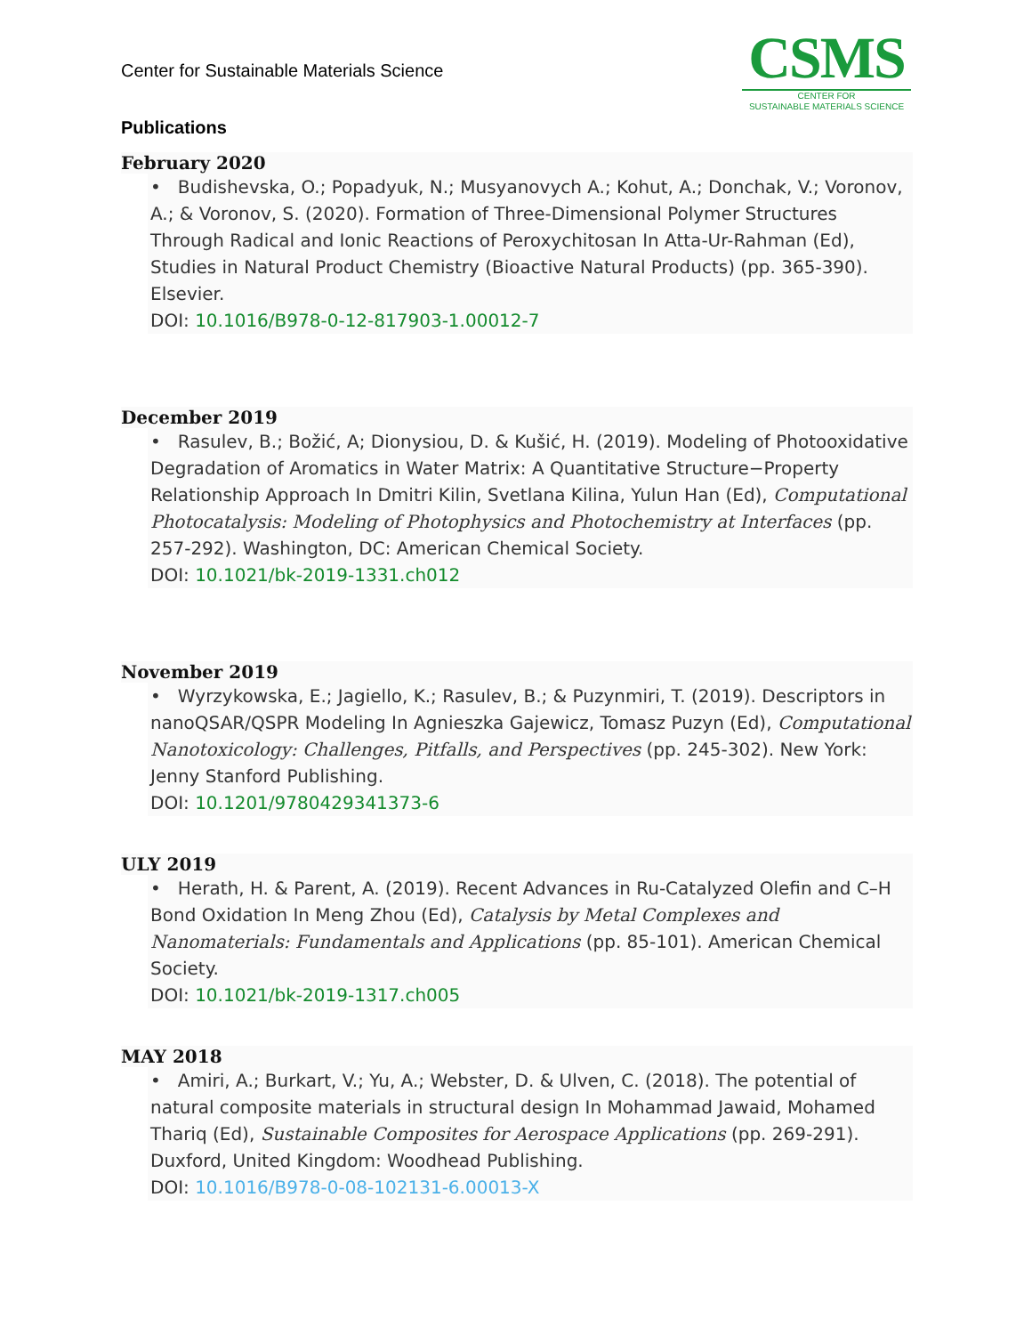Center for Sustainable Materials Science
CSMS
CENTER FOR
SUSTAINABLE MATERIALS SCIENCE
Publications
February 2020
• Budishevska, O.; Popadyuk, N.; Musyanovych A.; Kohut, A.; Donchak, V.; Voronov, A.; & Voronov, S. (2020). Formation of Three-Dimensional Polymer Structures Through Radical and Ionic Reactions of Peroxychitosan In Atta-Ur-Rahman (Ed), Studies in Natural Product Chemistry (Bioactive Natural Products) (pp. 365-390). Elsevier.
DOI: 10.1016/B978-0-12-817903-1.00012-7
December 2019
• Rasulev, B.; Božić, A; Dionysiou, D. & Kušić, H. (2019). Modeling of Photooxidative Degradation of Aromatics in Water Matrix: A Quantitative Structure−Property Relationship Approach In Dmitri Kilin, Svetlana Kilina, Yulun Han (Ed), Computational Photocatalysis: Modeling of Photophysics and Photochemistry at Interfaces (pp. 257-292). Washington, DC: American Chemical Society.
DOI: 10.1021/bk-2019-1331.ch012
November 2019
• Wyrzykowska, E.; Jagiello, K.; Rasulev, B.; & Puzynmiri, T. (2019). Descriptors in nanoQSAR/QSPR Modeling In Agnieszka Gajewicz, Tomasz Puzyn (Ed), Computational Nanotoxicology: Challenges, Pitfalls, and Perspectives (pp. 245-302). New York: Jenny Stanford Publishing.
DOI: 10.1201/9780429341373-6
ULY 2019
• Herath, H. & Parent, A. (2019). Recent Advances in Ru-Catalyzed Olefin and C–H Bond Oxidation In Meng Zhou (Ed), Catalysis by Metal Complexes and Nanomaterials: Fundamentals and Applications (pp. 85-101). American Chemical Society.
DOI: 10.1021/bk-2019-1317.ch005
MAY 2018
• Amiri, A.; Burkart, V.; Yu, A.; Webster, D. & Ulven, C. (2018). The potential of natural composite materials in structural design In Mohammad Jawaid, Mohamed Thariq (Ed), Sustainable Composites for Aerospace Applications (pp. 269-291). Duxford, United Kingdom: Woodhead Publishing.
DOI: 10.1016/B978-0-08-102131-6.00013-X